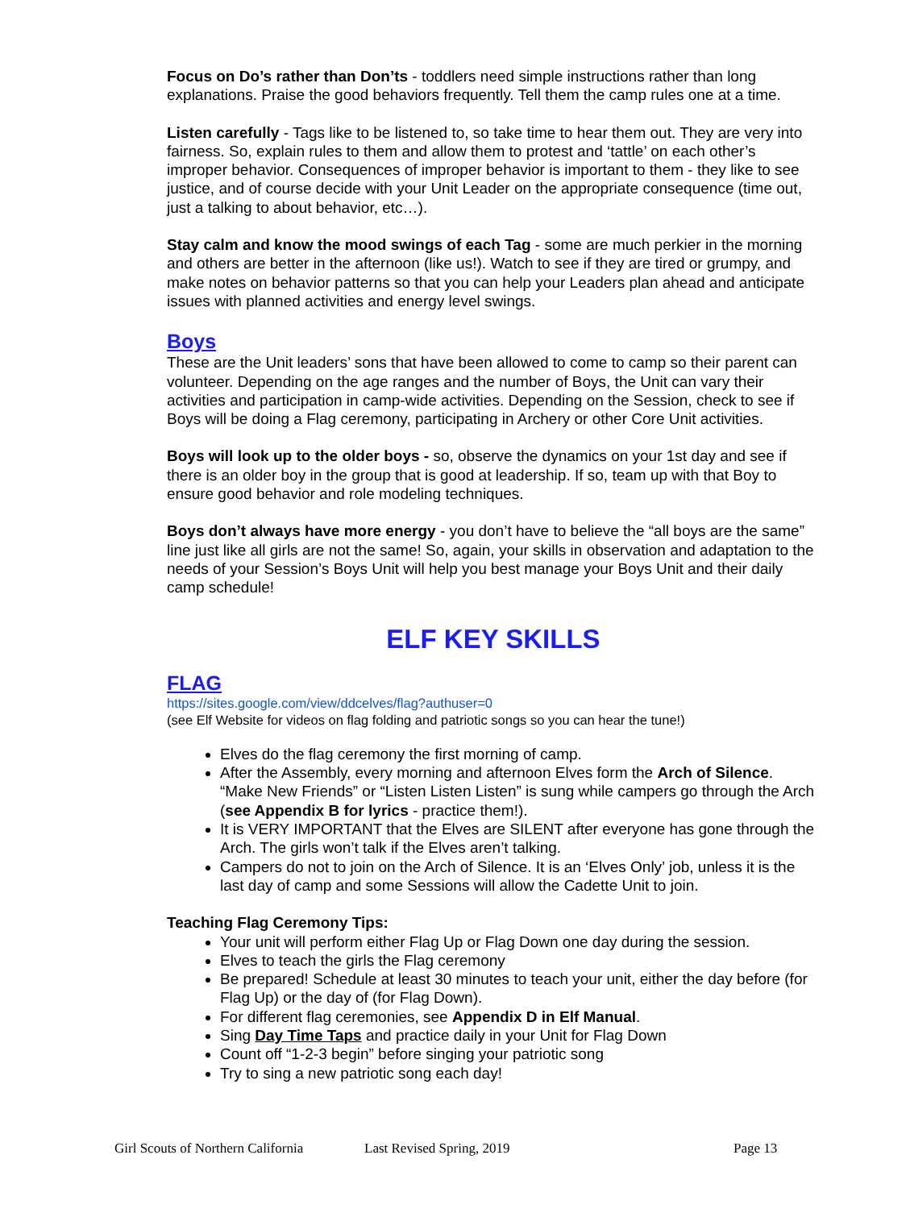Focus on Do’s rather than Don’ts - toddlers need simple instructions rather than long explanations. Praise the good behaviors frequently. Tell them the camp rules one at a time.
Listen carefully - Tags like to be listened to, so take time to hear them out. They are very into fairness. So, explain rules to them and allow them to protest and ‘tattle’ on each other’s improper behavior. Consequences of improper behavior is important to them - they like to see justice, and of course decide with your Unit Leader on the appropriate consequence (time out, just a talking to about behavior, etc…).
Stay calm and know the mood swings of each Tag - some are much perkier in the morning and others are better in the afternoon (like us!). Watch to see if they are tired or grumpy, and make notes on behavior patterns so that you can help your Leaders plan ahead and anticipate issues with planned activities and energy level swings.
Boys
These are the Unit leaders’ sons that have been allowed to come to camp so their parent can volunteer. Depending on the age ranges and the number of Boys, the Unit can vary their activities and participation in camp-wide activities. Depending on the Session, check to see if Boys will be doing a Flag ceremony, participating in Archery or other Core Unit activities.
Boys will look up to the older boys - so, observe the dynamics on your 1st day and see if there is an older boy in the group that is good at leadership. If so, team up with that Boy to ensure good behavior and role modeling techniques.
Boys don’t always have more energy - you don’t have to believe the “all boys are the same” line just like all girls are not the same! So, again, your skills in observation and adaptation to the needs of your Session’s Boys Unit will help you best manage your Boys Unit and their daily camp schedule!
ELF KEY SKILLS
FLAG
https://sites.google.com/view/ddcelves/flag?authuser=0
(see Elf Website for videos on flag folding and patriotic songs so you can hear the tune!)
Elves do the flag ceremony the first morning of camp.
After the Assembly, every morning and afternoon Elves form the Arch of Silence. “Make New Friends” or “Listen Listen Listen” is sung while campers go through the Arch (see Appendix B for lyrics - practice them!).
It is VERY IMPORTANT that the Elves are SILENT after everyone has gone through the Arch. The girls won’t talk if the Elves aren’t talking.
Campers do not to join on the Arch of Silence. It is an ‘Elves Only’ job, unless it is the last day of camp and some Sessions will allow the Cadette Unit to join.
Teaching Flag Ceremony Tips:
Your unit will perform either Flag Up or Flag Down one day during the session.
Elves to teach the girls the Flag ceremony
Be prepared! Schedule at least 30 minutes to teach your unit, either the day before (for Flag Up) or the day of (for Flag Down).
For different flag ceremonies, see Appendix D in Elf Manual.
Sing Day Time Taps and practice daily in your Unit for Flag Down
Count off “1-2-3 begin” before singing your patriotic song
Try to sing a new patriotic song each day!
Girl Scouts of Northern California Last Revised Spring, 2019 Page 13